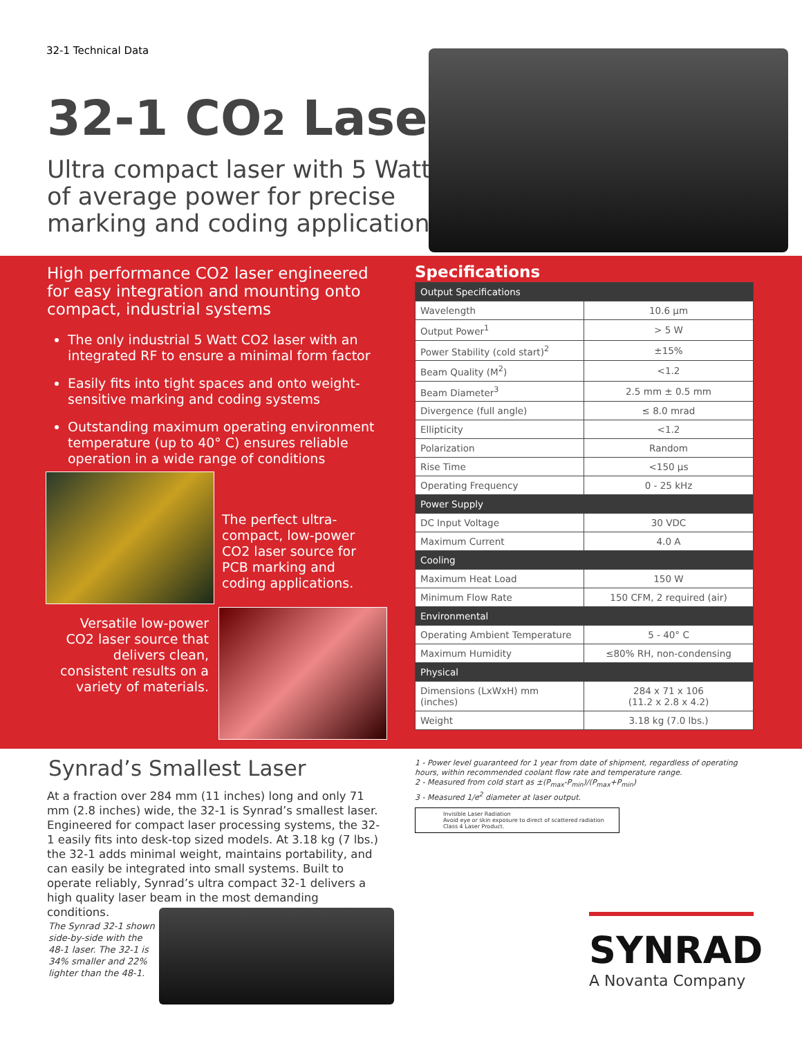32-1 Technical Data
32-1 CO2 Laser
Ultra compact laser with 5 Watts
of average power for precise
marking and coding applications
High performance CO2 laser engineered for easy integration and mounting onto compact, industrial systems
The only industrial 5 Watt CO2 laser with an integrated RF to ensure a minimal form factor
Easily fits into tight spaces and onto weight-sensitive marking and coding systems
Outstanding maximum operating environment temperature (up to 40° C) ensures reliable operation in a wide range of conditions
The perfect ultra-compact, low-power CO2 laser source for PCB marking and coding applications.
Versatile low-power CO2 laser source that delivers clean, consistent results on a variety of materials.
Specifications
| Output Specifications | |
| --- | --- |
| Wavelength | 10.6 µm |
| Output Power<sup>1</sup> | > 5 W |
| Power Stability (cold start)<sup>2</sup> | ±15% |
| Beam Quality (M<sup>2</sup>) | <1.2 |
| Beam Diameter<sup>3</sup> | 2.5 mm ± 0.5 mm |
| Divergence (full angle) | ≤ 8.0 mrad |
| Ellipticity | <1.2 |
| Polarization | Random |
| Rise Time | <150 µs |
| Operating Frequency | 0 - 25 kHz |
| Power Supply | |
| DC Input Voltage | 30 VDC |
| Maximum Current | 4.0 A |
| Cooling | |
| Maximum Heat Load | 150 W |
| Minimum Flow Rate | 150 CFM, 2 required (air) |
| Environmental | |
| Operating Ambient Temperature | 5 - 40° C |
| Maximum Humidity | ≤80% RH, non-condensing |
| Physical | |
| Dimensions (LxWxH) mm (inches) | 284 x 71 x 106 (11.2 x 2.8 x 4.2) |
| Weight | 3.18 kg (7.0 lbs.) |
Synrad’s Smallest Laser
At a fraction over 284 mm (11 inches) long and only 71 mm (2.8 inches) wide, the 32-1 is Synrad’s smallest laser. Engineered for compact laser processing systems, the 32-1 easily fits into desk-top sized models. At 3.18 kg (7 lbs.) the 32-1 adds minimal weight, maintains portability, and can easily be integrated into small systems. Built to operate reliably, Synrad’s ultra compact 32-1 delivers a high quality laser beam in the most demanding conditions.
The Synrad 32-1 shown side-by-side with the 48-1 laser. The 32-1 is 34% smaller and 22% lighter than the 48-1.
1 - Power level guaranteed for 1 year from date of shipment, regardless of operating hours, within recommended coolant flow rate and temperature range.
2 - Measured from cold start as ±(P<sub>max</sub>-P<sub>min</sub>)/(P<sub>max</sub>+P<sub>min</sub>)
3 - Measured 1/e<sup>2</sup> diameter at laser output.
Invisible Laser Radiation
Avoid eye or skin exposure to direct of scattered radiation
Class 4 Laser Product.
SYNRAD
A Novanta Company